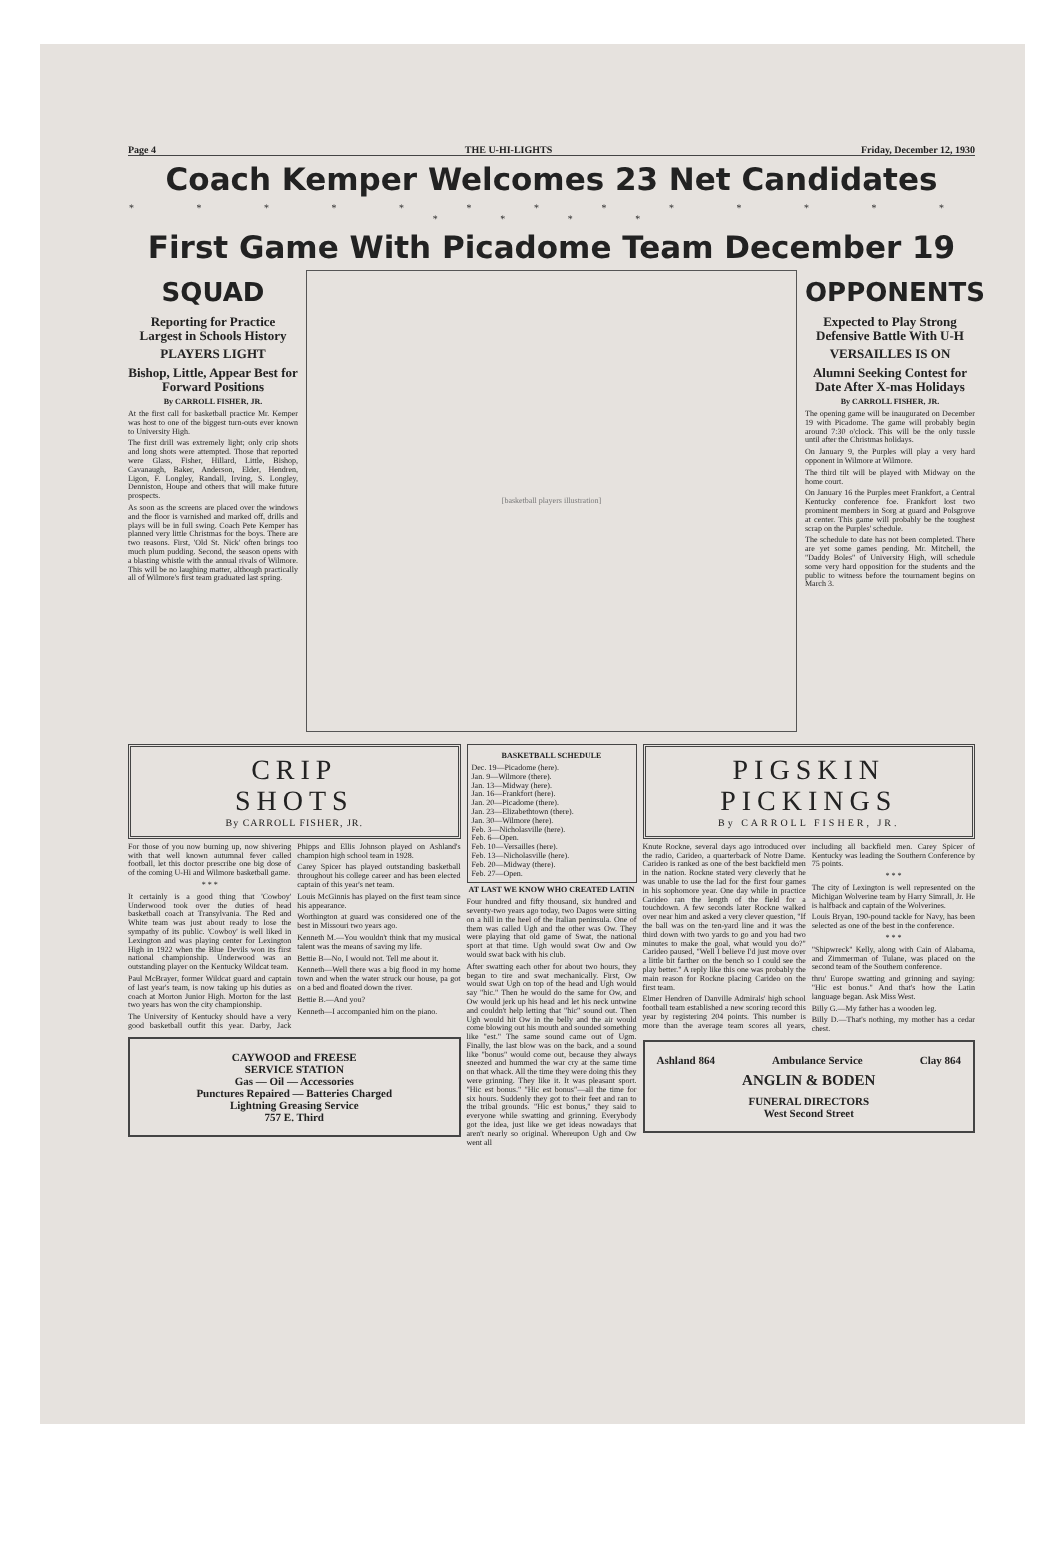Page 4 THE U-HI-LIGHTS Friday, December 12, 1930
Coach Kemper Welcomes 23 Net Candidates
* * * * * * * * * * * * * * * * *
First Game With Picadome Team December 19
SQUAD
Reporting for Practice Largest in Schools History
PLAYERS LIGHT
Bishop, Little, Appear Best for Forward Positions
By CARROLL FISHER, JR.
At the first call for basketball practice Mr. Kemper was host to one of the biggest turn-outs ever known to University High.
The first drill was extremely light; only crip shots and long shots were attempted. Those that reported were Glass, Fisher, Hillard, Little, Bishop, Cavanaugh, Baker, Anderson, Elder, Hendren, Ligon, F. Longley, Randall, Irving, S. Longley, Denniston, Houpe and others that will make future prospects.
As soon as the screens are placed over the windows and the floor is varnished and marked off, drills and plays will be in full swing. Coach Pete Kemper has planned very little Christmas for the boys. There are two reasons. First, 'Old St. Nick' often brings too much plum pudding. Second, the season opens with a blasting whistle with the annual rivals of Wilmore. This will be no laughing matter, although practically all of Wilmore's first team graduated last spring.
[basketball players illustration]
OPPONENTS
Expected to Play Strong Defensive Battle With U-H
VERSAILLES IS ON
Alumni Seeking Contest for Date After X-mas Holidays
By CARROLL FISHER, JR.
The opening game will be inaugurated on December 19 with Picadome. The game will probably begin around 7:30 o'clock. This will be the only tussle until after the Christmas holidays.
On January 9, the Purples will play a very hard opponent in Wilmore at Wilmore.
The third tilt will be played with Midway on the home court.
On January 16 the Purples meet Frankfort, a Central Kentucky conference foe. Frankfort lost two prominent members in Sorg at guard and Polsgrove at center. This game will probably be the toughest scrap on the Purples' schedule.
The schedule to date has not been completed. There are yet some games pending. Mr. Mitchell, the "Daddy Boles" of University High, will schedule some very hard opposition for the students and the public to witness before the tournament begins on March 3.
CRIP
SHOTS
By CARROLL FISHER, JR.
For those of you now burning up, now shivering with that well known autumnal fever called football, let this doctor prescribe one big dose of of the coming U-Hi and Wilmore basketball game.
* * *
It certainly is a good thing that 'Cowboy' Underwood took over the duties of head basketball coach at Transylvania. The Red and White team was just about ready to lose the sympathy of its public. 'Cowboy' is well liked in Lexington and was playing center for Lexington High in 1922 when the Blue Devils won its first national championship. Underwood was an outstanding player on the Kentucky Wildcat team.
Paul McBrayer, former Wildcat guard and captain of last year's team, is now taking up his duties as coach at Morton Junior High. Morton for the last two years has won the city championship.
The University of Kentucky should have a very good basketball outfit this year. Darby, Jack Phipps and Ellis Johnson played on Ashland's champion high school team in 1928.
Carey Spicer has played outstanding basketball throughout his college career and has been elected captain of this year's net team.
Louis McGinnis has played on the first team since his appearance.
Worthington at guard was considered one of the best in Missouri two years ago.
Kenneth M.—You wouldn't think that my musical talent was the means of saving my life.
Bettie B—No, I would not. Tell me about it.
Kenneth—Well there was a big flood in my home town and when the water struck our house, pa got on a bed and floated down the river.
Bettie B.—And you?
Kenneth—I accompanied him on the piano.
CAYWOOD and FREESE
SERVICE STATION
Gas — Oil — Accessories
Punctures Repaired — Batteries Charged
Lightning Greasing Service
757 E. Third
BASKETBALL SCHEDULE
Dec. 19—Picadome (here).
Jan. 9—Wilmore (there).
Jan. 13—Midway (here).
Jan. 16—Frankfort (here).
Jan. 20—Picadome (there).
Jan. 23—Elizabethtown (there).
Jan. 30—Wilmore (here).
Feb. 3—Nicholasville (here).
Feb. 6—Open.
Feb. 10—Versailles (here).
Feb. 13—Nicholasville (here).
Feb. 20—Midway (there).
Feb. 27—Open.
AT LAST WE KNOW WHO CREATED LATIN
Four hundred and fifty thousand, six hundred and seventy-two years ago today, two Dagos were sitting on a hill in the heel of the Italian peninsula. One of them was called Ugh and the other was Ow. They were playing that old game of Swat, the national sport at that time. Ugh would swat Ow and Ow would swat back with his club.
After swatting each other for about two hours, they began to tire and swat mechanically. First, Ow would swat Ugh on top of the head and Ugh would say "hic." Then he would do the same for Ow, and Ow would jerk up his head and let his neck untwine and couldn't help letting that "hic" sound out. Then Ugh would hit Ow in the belly and the air would come blowing out his mouth and sounded something like "est." The same sound came out of Ugm. Finally, the last blow was on the back, and a sound like "bonus" would come out, because they always sneezed and hummed the war cry at the same time on that whack. All the time they were doing this they were grinning. They like it. It was pleasant sport. "Hic est bonus." "Hic est bonus"—all the time for six hours. Suddenly they got to their feet and ran to the tribal grounds. "Hic est bonus," they said to everyone while swatting and grinning. Everybody got the idea, just like we get ideas nowadays that aren't nearly so original. Whereupon Ugh and Ow went all
PIGSKIN
PICKINGS
By CARROLL FISHER, JR.
Knute Rockne, several days ago introduced over the radio, Carideo, a quarterback of Notre Dame. Carideo is ranked as one of the best backfield men in the nation. Rockne stated very cleverly that he was unable to use the lad for the first four games in his sophomore year. One day while in practice Carideo ran the length of the field for a touchdown. A few seconds later Rockne walked over near him and asked a very clever question, "If the ball was on the ten-yard line and it was the third down with two yards to go and you had two minutes to make the goal, what would you do?" Carideo paused, "Well I believe I'd just move over a little bit farther on the bench so I could see the play better." A reply like this one was probably the main reason for Rockne placing Carideo on the first team.
Elmer Hendren of Danville Admirals' high school football team established a new scoring record this year by registering 204 points. This number is more than the average team scores all years, including all backfield men. Carey Spicer of Kentucky was leading the Southern Conference by 75 points.
* * *
The city of Lexington is well represented on the Michigan Wolverine team by Harry Simrall, Jr. He is halfback and captain of the Wolverines.
Louis Bryan, 190-pound tackle for Navy, has been selected as one of the best in the conference.
* * *
"Shipwreck" Kelly, along with Cain of Alabama, and Zimmerman of Tulane, was placed on the second team of the Southern conference.
thru' Europe swatting and grinning and saying: "Hic est bonus." And that's how the Latin language began. Ask Miss West.
Billy G.—My father has a wooden leg.
Billy D.—That's nothing, my mother has a cedar chest.
Ashland 864 Ambulance Service Clay 864
ANGLIN & BODEN
FUNERAL DIRECTORS
West Second Street